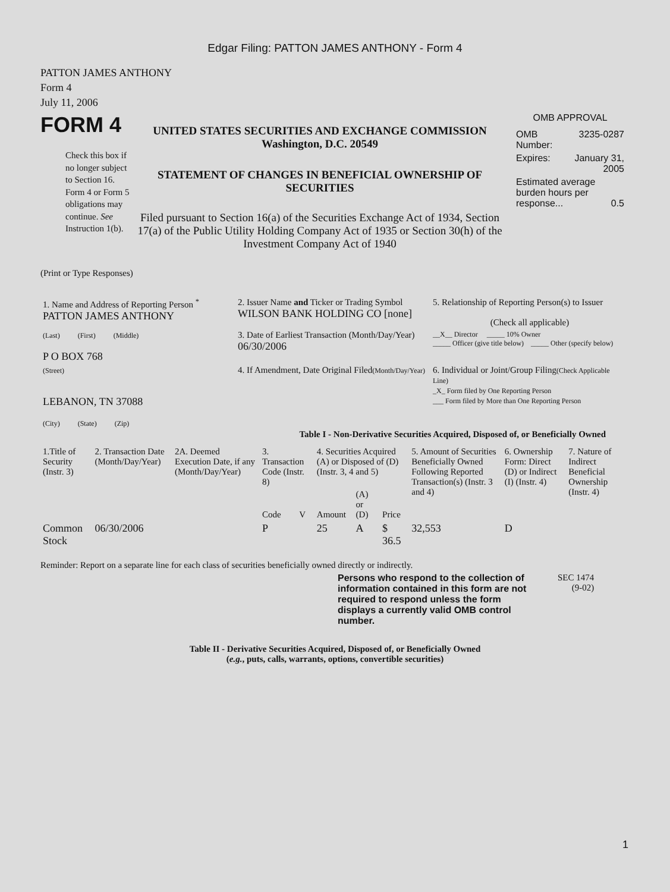Edgar Filing: PATTON JAMES ANTHONY - Form 4
PATTON JAMES ANTHONY
Form 4
July 11, 2006
FORM 4
Check this box if no longer subject to Section 16. Form 4 or Form 5 obligations may continue. See Instruction 1(b).
UNITED STATES SECURITIES AND EXCHANGE COMMISSION
Washington, D.C. 20549
STATEMENT OF CHANGES IN BENEFICIAL OWNERSHIP OF SECURITIES
Filed pursuant to Section 16(a) of the Securities Exchange Act of 1934, Section 17(a) of the Public Utility Holding Company Act of 1935 or Section 30(h) of the Investment Company Act of 1940
OMB APPROVAL
| OMB Number: | 3235-0287 |
| Expires: | January 31, 2005 |
| Estimated average burden hours per response... 0.5 | |
(Print or Type Responses)
| 1. Name and Address of Reporting Person <sup>*</sup> PATTON JAMES ANTHONY | 2. Issuer Name and Ticker or Trading Symbol WILSON BANK HOLDING CO [none] | 5. Relationship of Reporting Person(s) to Issuer (Check all applicable) |
| (Last) (First) (Middle) P O BOX 768 | 3. Date of Earliest Transaction (Month/Day/Year) 06/30/2006 | __X__ Director _____ 10% Owner _____ Officer (give title below) _____ Other (specify below) |
| (Street) LEBANON, TN 37088 (City) (State) (Zip) | 4. If Amendment, Date Original Filed (Month/Day/Year) | 6. Individual or Joint/Group Filing (Check Applicable Line) _X_ Form filed by One Reporting Person ___ Form filed by More than One Reporting Person |
Table I - Non-Derivative Securities Acquired, Disposed of, or Beneficially Owned
| 1.Title of Security (Instr. 3) | 2. Transaction Date (Month/Day/Year) | 2A. Deemed Execution Date, if any (Month/Day/Year) | 3. Transaction Code (Instr. 8) | | 4. Securities Acquired (A) or Disposed of (D) (Instr. 3, 4 and 5) | | | 5. Amount of Securities Beneficially Owned Following Reported Transaction(s) (Instr. 3 and 4) | 6. Ownership Form: Direct (D) or Indirect (I) (Instr. 4) | 7. Nature of Indirect Beneficial Ownership (Instr. 4) |
| --- | --- | --- | --- | --- | --- | --- | --- | --- | --- | --- |
| | | | Code | V | Amount | (A) or (D) | Price | | | |
| Common Stock | 06/30/2006 | | P | | 25 | A | $ 36.5 | 32,553 | D | |
Reminder: Report on a separate line for each class of securities beneficially owned directly or indirectly.
Persons who respond to the collection of information contained in this form are not required to respond unless the form displays a currently valid OMB control number.
SEC 1474
(9-02)
Table II - Derivative Securities Acquired, Disposed of, or Beneficially Owned
(e.g., puts, calls, warrants, options, convertible securities)
1